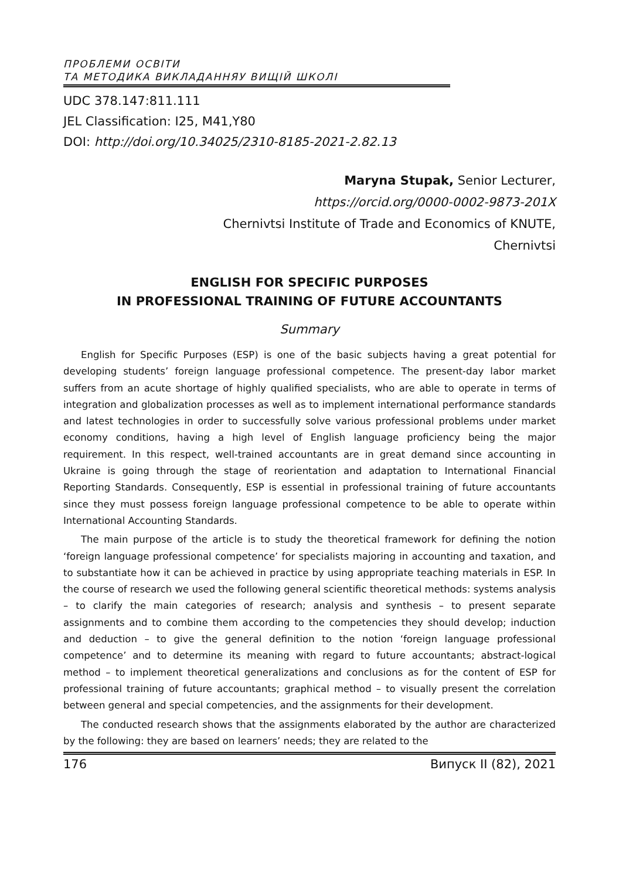ПРОБЛЕМИ ОСВІТИ
ТА МЕТОДИКА ВИКЛАДАННЯУ ВИЩІЙ ШКОЛІ
UDC 378.147:811.111
JEL Classification: I25, M41,Y80
DOI: http://doi.org/10.34025/2310-8185-2021-2.82.13
Maryna Stupak, Senior Lecturer,
https://orcid.org/0000-0002-9873-201X
Chernivtsi Institute of Trade and Economics of KNUTE,
Chernivtsi
ENGLISH FOR SPECIFIC PURPOSES
IN PROFESSIONAL TRAINING OF FUTURE ACCOUNTANTS
Summary
English for Specific Purposes (ESP) is one of the basic subjects having a great potential for developing students’ foreign language professional competence. The present-day labor market suffers from an acute shortage of highly qualified specialists, who are able to operate in terms of integration and globalization processes as well as to implement international performance standards and latest technologies in order to successfully solve various professional problems under market economy conditions, having a high level of English language proficiency being the major requirement. In this respect, well-trained accountants are in great demand since accounting in Ukraine is going through the stage of reorientation and adaptation to International Financial Reporting Standards. Consequently, ESP is essential in professional training of future accountants since they must possess foreign language professional competence to be able to operate within International Accounting Standards.
The main purpose of the article is to study the theoretical framework for defining the notion ‘foreign language professional competence’ for specialists majoring in accounting and taxation, and to substantiate how it can be achieved in practice by using appropriate teaching materials in ESP. In the course of research we used the following general scientific theoretical methods: systems analysis – to clarify the main categories of research; analysis and synthesis – to present separate assignments and to combine them according to the competencies they should develop; induction and deduction – to give the general definition to the notion ‘foreign language professional competence’ and to determine its meaning with regard to future accountants; abstract-logical method – to implement theoretical generalizations and conclusions as for the content of ESP for professional training of future accountants; graphical method – to visually present the correlation between general and special competencies, and the assignments for their development.
The conducted research shows that the assignments elaborated by the author are characterized by the following: they are based on learners’ needs; they are related to the
176 Випуск II (82), 2021